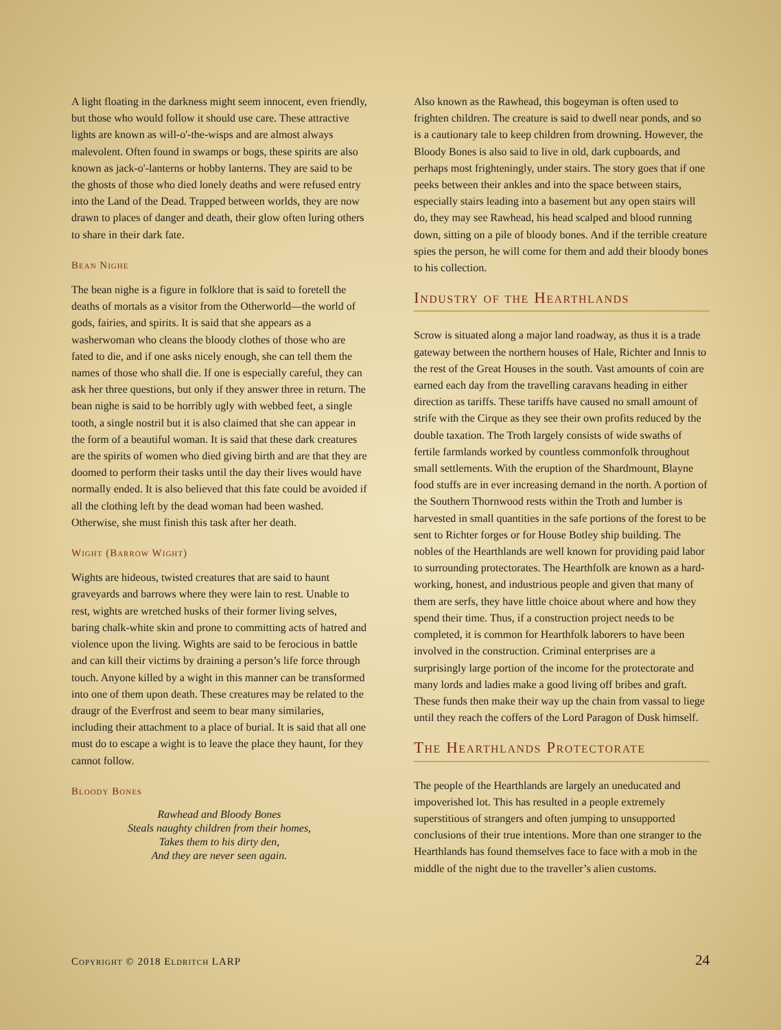A light floating in the darkness might seem innocent, even friendly, but those who would follow it should use care. These attractive lights are known as will-o'-the-wisps and are almost always malevolent. Often found in swamps or bogs, these spirits are also known as jack-o'-lanterns or hobby lanterns. They are said to be the ghosts of those who died lonely deaths and were refused entry into the Land of the Dead. Trapped between worlds, they are now drawn to places of danger and death, their glow often luring others to share in their dark fate.
Bean Nighe
The bean nighe is a figure in folklore that is said to foretell the deaths of mortals as a visitor from the Otherworld—the world of gods, fairies, and spirits. It is said that she appears as a washerwoman who cleans the bloody clothes of those who are fated to die, and if one asks nicely enough, she can tell them the names of those who shall die. If one is especially careful, they can ask her three questions, but only if they answer three in return. The bean nighe is said to be horribly ugly with webbed feet, a single tooth, a single nostril but it is also claimed that she can appear in the form of a beautiful woman. It is said that these dark creatures are the spirits of women who died giving birth and are that they are doomed to perform their tasks until the day their lives would have normally ended. It is also believed that this fate could be avoided if all the clothing left by the dead woman had been washed. Otherwise, she must finish this task after her death.
Wight (Barrow Wight)
Wights are hideous, twisted creatures that are said to haunt graveyards and barrows where they were lain to rest. Unable to rest, wights are wretched husks of their former living selves, baring chalk-white skin and prone to committing acts of hatred and violence upon the living. Wights are said to be ferocious in battle and can kill their victims by draining a person’s life force through touch. Anyone killed by a wight in this manner can be transformed into one of them upon death. These creatures may be related to the draugr of the Everfrost and seem to bear many similaries, including their attachment to a place of burial. It is said that all one must do to escape a wight is to leave the place they haunt, for they cannot follow.
Bloody Bones
Rawhead and Bloody Bones
Steals naughty children from their homes,
Takes them to his dirty den,
And they are never seen again.
Also known as the Rawhead, this bogeyman is often used to frighten children. The creature is said to dwell near ponds, and so is a cautionary tale to keep children from drowning. However, the Bloody Bones is also said to live in old, dark cupboards, and perhaps most frighteningly, under stairs. The story goes that if one peeks between their ankles and into the space between stairs, especially stairs leading into a basement but any open stairs will do, they may see Rawhead, his head scalped and blood running down, sitting on a pile of bloody bones. And if the terrible creature spies the person, he will come for them and add their bloody bones to his collection.
Industry of the Hearthlands
Scrow is situated along a major land roadway, as thus it is a trade gateway between the northern houses of Hale, Richter and Innis to the rest of the Great Houses in the south. Vast amounts of coin are earned each day from the travelling caravans heading in either direction as tariffs. These tariffs have caused no small amount of strife with the Cirque as they see their own profits reduced by the double taxation. The Troth largely consists of wide swaths of fertile farmlands worked by countless commonfolk throughout small settlements. With the eruption of the Shardmount, Blayne food stuffs are in ever increasing demand in the north. A portion of the Southern Thornwood rests within the Troth and lumber is harvested in small quantities in the safe portions of the forest to be sent to Richter forges or for House Botley ship building. The nobles of the Hearthlands are well known for providing paid labor to surrounding protectorates. The Hearthfolk are known as a hard-working, honest, and industrious people and given that many of them are serfs, they have little choice about where and how they spend their time. Thus, if a construction project needs to be completed, it is common for Hearthfolk laborers to have been involved in the construction. Criminal enterprises are a surprisingly large portion of the income for the protectorate and many lords and ladies make a good living off bribes and graft. These funds then make their way up the chain from vassal to liege until they reach the coffers of the Lord Paragon of Dusk himself.
The Hearthlands Protectorate
The people of the Hearthlands are largely an uneducated and impoverished lot. This has resulted in a people extremely superstitious of strangers and often jumping to unsupported conclusions of their true intentions. More than one stranger to the Hearthlands has found themselves face to face with a mob in the middle of the night due to the traveller’s alien customs.
Copyright © 2018 Eldritch LARP 24